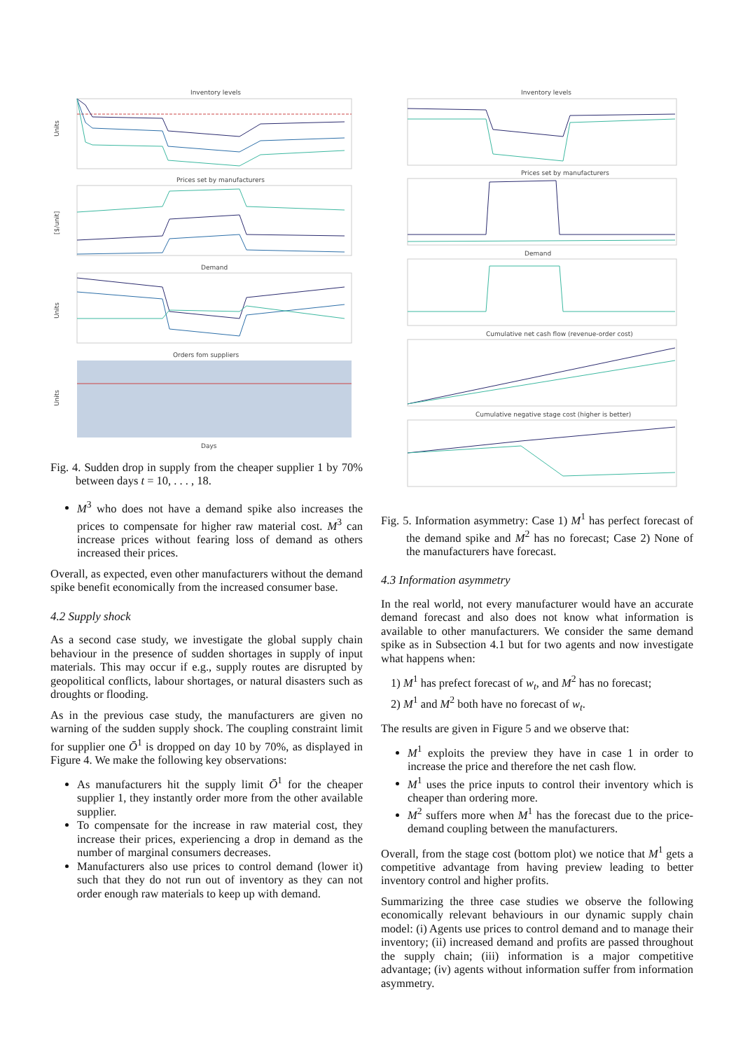Inventory levels
Units
Prices set by manufacturers
[$/unit]
Demand
Units
Orders fom suppliers
Units
Days
Fig. 4. Sudden drop in supply from the cheaper supplier 1 by 70% between days t = 10, . . . , 18.
M<sup>3</sup> who does not have a demand spike also increases the prices to compensate for higher raw material cost. M<sup>3</sup> can increase prices without fearing loss of demand as others increased their prices.
Overall, as expected, even other manufacturers without the demand spike benefit economically from the increased consumer base.
4.2 Supply shock
As a second case study, we investigate the global supply chain behaviour in the presence of sudden shortages in supply of input materials. This may occur if e.g., supply routes are disrupted by geopolitical conflicts, labour shortages, or natural disasters such as droughts or flooding.
As in the previous case study, the manufacturers are given no warning of the sudden supply shock. The coupling constraint limit for supplier one Ō<sup>1</sup> is dropped on day 10 by 70%, as displayed in Figure 4. We make the following key observations:
As manufacturers hit the supply limit Ō<sup>1</sup> for the cheaper supplier 1, they instantly order more from the other available supplier.
To compensate for the increase in raw material cost, they increase their prices, experiencing a drop in demand as the number of marginal consumers decreases.
Manufacturers also use prices to control demand (lower it) such that they do not run out of inventory as they can not order enough raw materials to keep up with demand.
Inventory levels
Prices set by manufacturers
Demand
Cumulative net cash flow (revenue-order cost)
Cumulative negative stage cost (higher is better)
Fig. 5. Information asymmetry: Case 1) M<sup>1</sup> has perfect forecast of the demand spike and M<sup>2</sup> has no forecast; Case 2) None of the manufacturers have forecast.
4.3 Information asymmetry
In the real world, not every manufacturer would have an accurate demand forecast and also does not know what information is available to other manufacturers. We consider the same demand spike as in Subsection 4.1 but for two agents and now investigate what happens when:
1) M<sup>1</sup> has prefect forecast of w<sub>t</sub>, and M<sup>2</sup> has no forecast;
2) M<sup>1</sup> and M<sup>2</sup> both have no forecast of w<sub>t</sub>.
The results are given in Figure 5 and we observe that:
M<sup>1</sup> exploits the preview they have in case 1 in order to increase the price and therefore the net cash flow.
M<sup>1</sup> uses the price inputs to control their inventory which is cheaper than ordering more.
M<sup>2</sup> suffers more when M<sup>1</sup> has the forecast due to the price-demand coupling between the manufacturers.
Overall, from the stage cost (bottom plot) we notice that M<sup>1</sup> gets a competitive advantage from having preview leading to better inventory control and higher profits.
Summarizing the three case studies we observe the following economically relevant behaviours in our dynamic supply chain model: (i) Agents use prices to control demand and to manage their inventory; (ii) increased demand and profits are passed throughout the supply chain; (iii) information is a major competitive advantage; (iv) agents without information suffer from information asymmetry.